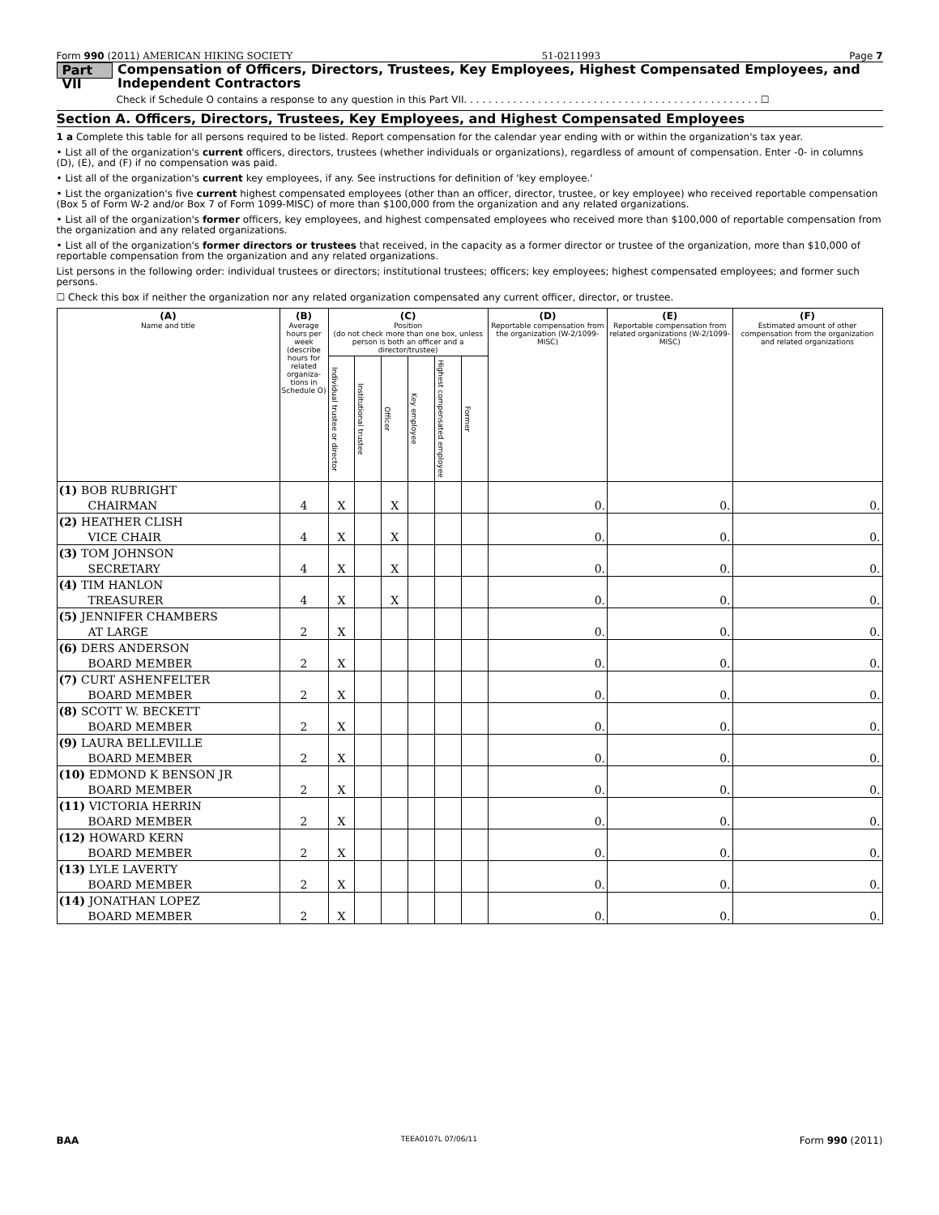Form 990 (2011) AMERICAN HIKING SOCIETY 51-0211993 Page 7
Part VII Compensation of Officers, Directors, Trustees, Key Employees, Highest Compensated Employees, and Independent Contractors
Check if Schedule O contains a response to any question in this Part VII. . . . . . . . . . . . . . . . . . . . . . . . . . . . . . . . . . . . . . . . . . . . . . . . ☐
Section A. Officers, Directors, Trustees, Key Employees, and Highest Compensated Employees
1 a Complete this table for all persons required to be listed. Report compensation for the calendar year ending with or within the organization's tax year.
• List all of the organization's current officers, directors, trustees (whether individuals or organizations), regardless of amount of compensation. Enter -0- in columns (D), (E), and (F) if no compensation was paid.
• List all of the organization's current key employees, if any. See instructions for definition of 'key employee.'
• List the organization's five current highest compensated employees (other than an officer, director, trustee, or key employee) who received reportable compensation (Box 5 of Form W-2 and/or Box 7 of Form 1099-MISC) of more than $100,000 from the organization and any related organizations.
• List all of the organization's former officers, key employees, and highest compensated employees who received more than $100,000 of reportable compensation from the organization and any related organizations.
• List all of the organization's former directors or trustees that received, in the capacity as a former director or trustee of the organization, more than $10,000 of reportable compensation from the organization and any related organizations.
List persons in the following order: individual trustees or directors; institutional trustees; officers; key employees; highest compensated employees; and former such persons.
☐ Check this box if neither the organization nor any related organization compensated any current officer, director, or trustee.
| (A) Name and title | (B) Average hours per week (describe hours for related organiza-tions in Schedule O) | (C) Position (do not check more than one box, unless person is both an officer and a director/trustee) | | | | | | (D) Reportable compensation from the organization (W-2/1099-MISC) | (E) Reportable compensation from related organizations (W-2/1099-MISC) | (F) Estimated amount of other compensation from the organization and related organizations |
| --- | --- | --- | --- | --- | --- | --- | --- | --- | --- | --- |
| | | Individual trustee or director | Institutional trustee | Officer | Key employee | Highest compensated employee | Former | | | |
| (1) BOB RUBRIGHT | | | | | | | | | | |
| CHAIRMAN | 4 | X | | X | | | | 0. | 0. | 0. |
| (2) HEATHER CLISH | | | | | | | | | | |
| VICE CHAIR | 4 | X | | X | | | | 0. | 0. | 0. |
| (3) TOM JOHNSON | | | | | | | | | | |
| SECRETARY | 4 | X | | X | | | | 0. | 0. | 0. |
| (4) TIM HANLON | | | | | | | | | | |
| TREASURER | 4 | X | | X | | | | 0. | 0. | 0. |
| (5) JENNIFER CHAMBERS | | | | | | | | | | |
| AT LARGE | 2 | X | | | | | | 0. | 0. | 0. |
| (6) DERS ANDERSON | | | | | | | | | | |
| BOARD MEMBER | 2 | X | | | | | | 0. | 0. | 0. |
| (7) CURT ASHENFELTER | | | | | | | | | | |
| BOARD MEMBER | 2 | X | | | | | | 0. | 0. | 0. |
| (8) SCOTT W. BECKETT | | | | | | | | | | |
| BOARD MEMBER | 2 | X | | | | | | 0. | 0. | 0. |
| (9) LAURA BELLEVILLE | | | | | | | | | | |
| BOARD MEMBER | 2 | X | | | | | | 0. | 0. | 0. |
| (10) EDMOND K BENSON JR | | | | | | | | | | |
| BOARD MEMBER | 2 | X | | | | | | 0. | 0. | 0. |
| (11) VICTORIA HERRIN | | | | | | | | | | |
| BOARD MEMBER | 2 | X | | | | | | 0. | 0. | 0. |
| (12) HOWARD KERN | | | | | | | | | | |
| BOARD MEMBER | 2 | X | | | | | | 0. | 0. | 0. |
| (13) LYLE LAVERTY | | | | | | | | | | |
| BOARD MEMBER | 2 | X | | | | | | 0. | 0. | 0. |
| (14) JONATHAN LOPEZ | | | | | | | | | | |
| BOARD MEMBER | 2 | X | | | | | | 0. | 0. | 0. |
BAA TEEA0107L 07/06/11 Form 990 (2011)